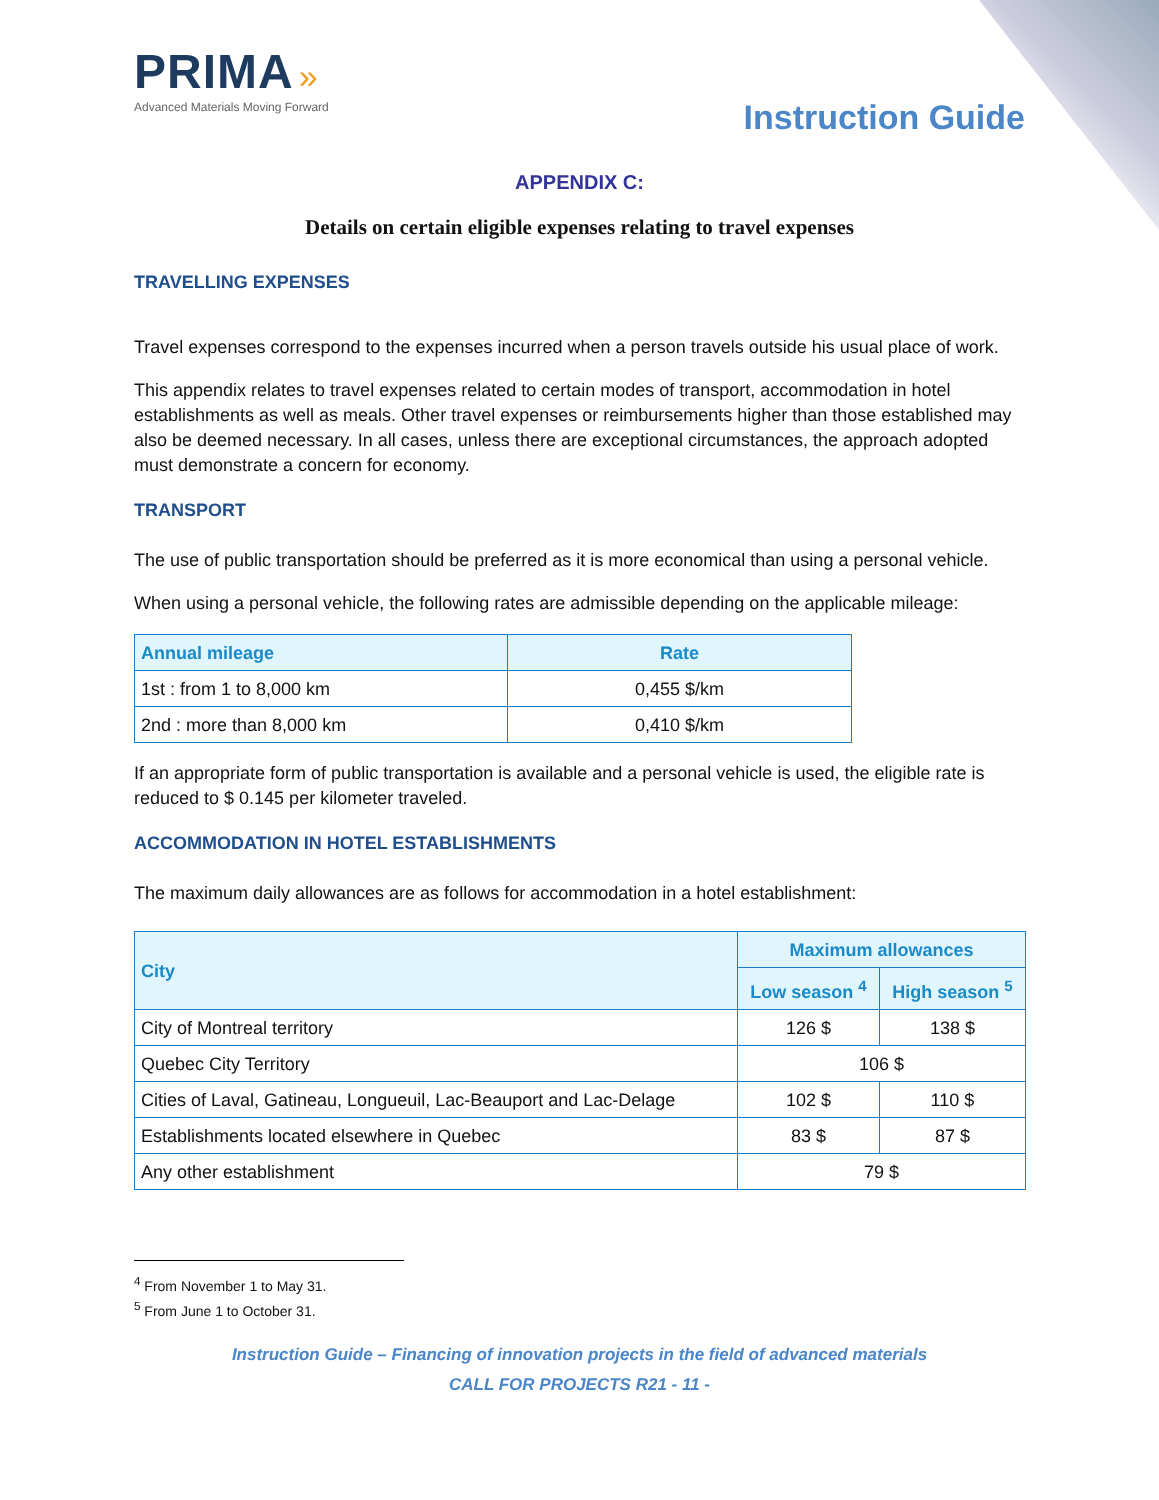PRIMA »
Advanced Materials Moving Forward
Instruction Guide
APPENDIX C:
Details on certain eligible expenses relating to travel expenses
TRAVELLING EXPENSES
Travel expenses correspond to the expenses incurred when a person travels outside his usual place of work.
This appendix relates to travel expenses related to certain modes of transport, accommodation in hotel establishments as well as meals. Other travel expenses or reimbursements higher than those established may also be deemed necessary. In all cases, unless there are exceptional circumstances, the approach adopted must demonstrate a concern for economy.
TRANSPORT
The use of public transportation should be preferred as it is more economical than using a personal vehicle.
When using a personal vehicle, the following rates are admissible depending on the applicable mileage:
| Annual mileage | Rate |
| --- | --- |
| 1st : from 1 to 8,000 km | 0,455 $/km |
| 2nd : more than 8,000 km | 0,410 $/km |
If an appropriate form of public transportation is available and a personal vehicle is used, the eligible rate is reduced to $ 0.145 per kilometer traveled.
ACCOMMODATION IN HOTEL ESTABLISHMENTS
The maximum daily allowances are as follows for accommodation in a hotel establishment:
| City | Maximum allowances | |
| --- | --- | --- |
| | Low season <sup>4</sup> | High season <sup>5</sup> |
| City of Montreal territory | 126 $ | 138 $ |
| Quebec City Territory | 106 $ | |
| Cities of Laval, Gatineau, Longueuil, Lac-Beauport and Lac-Delage | 102 $ | 110 $ |
| Establishments located elsewhere in Quebec | 83 $ | 87 $ |
| Any other establishment | 79 $ | |
<sup>4</sup> From November 1 to May 31.
<sup>5</sup> From June 1 to October 31.
Instruction Guide – Financing of innovation projects in the field of advanced materials
CALL FOR PROJECTS R21 - 11 -